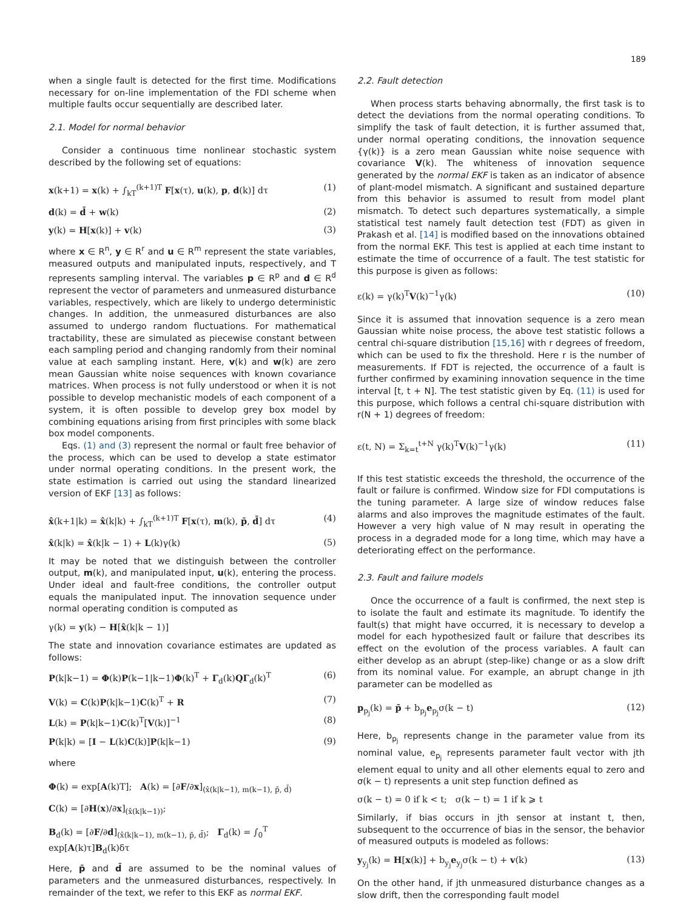189
when a single fault is detected for the first time. Modifications necessary for on-line implementation of the FDI scheme when multiple faults occur sequentially are described later.
2.1. Model for normal behavior
Consider a continuous time nonlinear stochastic system described by the following set of equations:
x(k+1) = x(k) + ∫<sub>kT</sub><sup>(k+1)T</sup> F[x(τ), u(k), p, d(k)] dτ (1)
d(k) = d̄ + w(k) (2)
y(k) = H[x(k)] + v(k) (3)
where x ∈ R<sup>n</sup>, y ∈ R<sup>r</sup> and u ∈ R<sup>m</sup> represent the state variables, measured outputs and manipulated inputs, respectively, and T represents sampling interval. The variables p ∈ R<sup>p</sup> and d ∈ R<sup>d</sup> represent the vector of parameters and unmeasured disturbance variables, respectively, which are likely to undergo deterministic changes. In addition, the unmeasured disturbances are also assumed to undergo random fluctuations. For mathematical tractability, these are simulated as piecewise constant between each sampling period and changing randomly from their nominal value at each sampling instant. Here, v(k) and w(k) are zero mean Gaussian white noise sequences with known covariance matrices. When process is not fully understood or when it is not possible to develop mechanistic models of each component of a system, it is often possible to develop grey box model by combining equations arising from first principles with some black box model components.
Eqs. (1) and (3) represent the normal or fault free behavior of the process, which can be used to develop a state estimator under normal operating conditions. In the present work, the state estimation is carried out using the standard linearized version of EKF [13] as follows:
x̂(k+1|k) = x̂(k|k) + ∫<sub>kT</sub><sup>(k+1)T</sup> F[x(τ), m(k), p̄, d̄] dτ (4)
x̂(k|k) = x̂(k|k − 1) + L(k)γ(k) (5)
It may be noted that we distinguish between the controller output, m(k), and manipulated input, u(k), entering the process. Under ideal and fault-free conditions, the controller output equals the manipulated input. The innovation sequence under normal operating condition is computed as
γ(k) = y(k) − H[x̂(k|k − 1)]
The state and innovation covariance estimates are updated as follows:
P(k|k−1) = Φ(k)P(k−1|k−1)Φ(k)<sup>T</sup> + Γ<sub>d</sub>(k)QΓ<sub>d</sub>(k)<sup>T</sup> (6)
V(k) = C(k)P(k|k−1)C(k)<sup>T</sup> + R (7)
L(k) = P(k|k−1)C(k)<sup>T</sup>[V(k)]<sup>−1</sup> (8)
P(k|k) = [I − L(k)C(k)]P(k|k−1) (9)
where
Φ(k) = exp[A(k)T]; A(k) = [∂F/∂x]<sub>(x̂(k|k−1), m(k−1), p̄, d̄)</sub>
C(k) = [∂H(x)/∂x]<sub>(x̂(k|k−1))</sub>;
B<sub>d</sub>(k) = [∂F/∂d]<sub>(x̂(k|k−1), m(k−1), p̄, d̄)</sub>; Γ<sub>d</sub>(k) = ∫<sub>0</sub><sup>T</sup> exp[A(k)τ]B<sub>d</sub>(k)δτ
Here, p̄ and d̄ are assumed to be the nominal values of parameters and the unmeasured disturbances, respectively. In remainder of the text, we refer to this EKF as normal EKF.
2.2. Fault detection
When process starts behaving abnormally, the first task is to detect the deviations from the normal operating conditions. To simplify the task of fault detection, it is further assumed that, under normal operating conditions, the innovation sequence {γ(k)} is a zero mean Gaussian white noise sequence with covariance V(k). The whiteness of innovation sequence generated by the normal EKF is taken as an indicator of absence of plant-model mismatch. A significant and sustained departure from this behavior is assumed to result from model plant mismatch. To detect such departures systematically, a simple statistical test namely fault detection test (FDT) as given in Prakash et al. [14] is modified based on the innovations obtained from the normal EKF. This test is applied at each time instant to estimate the time of occurrence of a fault. The test statistic for this purpose is given as follows:
ε(k) = γ(k)<sup>T</sup>V(k)<sup>−1</sup>γ(k) (10)
Since it is assumed that innovation sequence is a zero mean Gaussian white noise process, the above test statistic follows a central chi-square distribution [15,16] with r degrees of freedom, which can be used to fix the threshold. Here r is the number of measurements. If FDT is rejected, the occurrence of a fault is further confirmed by examining innovation sequence in the time interval [t, t + N]. The test statistic given by Eq. (11) is used for this purpose, which follows a central chi-square distribution with r(N + 1) degrees of freedom:
ε(t, N) = Σ<sub>k=t</sub><sup>t+N</sup> γ(k)<sup>T</sup>V(k)<sup>−1</sup>γ(k) (11)
If this test statistic exceeds the threshold, the occurrence of the fault or failure is confirmed. Window size for FDI computations is the tuning parameter. A large size of window reduces false alarms and also improves the magnitude estimates of the fault. However a very high value of N may result in operating the process in a degraded mode for a long time, which may have a deteriorating effect on the performance.
2.3. Fault and failure models
Once the occurrence of a fault is confirmed, the next step is to isolate the fault and estimate its magnitude. To identify the fault(s) that might have occurred, it is necessary to develop a model for each hypothesized fault or failure that describes its effect on the evolution of the process variables. A fault can either develop as an abrupt (step-like) change or as a slow drift from its nominal value. For example, an abrupt change in jth parameter can be modelled as
p<sub>p<sub>j</sub></sub>(k) = p̄ + b<sub>p<sub>j</sub></sub>e<sub>p<sub>j</sub></sub>σ(k − t) (12)
Here, b<sub>p<sub>j</sub></sub> represents change in the parameter value from its nominal value, e<sub>p<sub>j</sub></sub> represents parameter fault vector with jth element equal to unity and all other elements equal to zero and σ(k − t) represents a unit step function defined as
σ(k − t) = 0 if k < t; σ(k − t) = 1 if k ⩾ t
Similarly, if bias occurs in jth sensor at instant t, then, subsequent to the occurrence of bias in the sensor, the behavior of measured outputs is modeled as follows:
y<sub>y<sub>j</sub></sub>(k) = H[x(k)] + b<sub>y<sub>j</sub></sub>e<sub>y<sub>j</sub></sub>σ(k − t) + v(k) (13)
On the other hand, if jth unmeasured disturbance changes as a slow drift, then the corresponding fault model